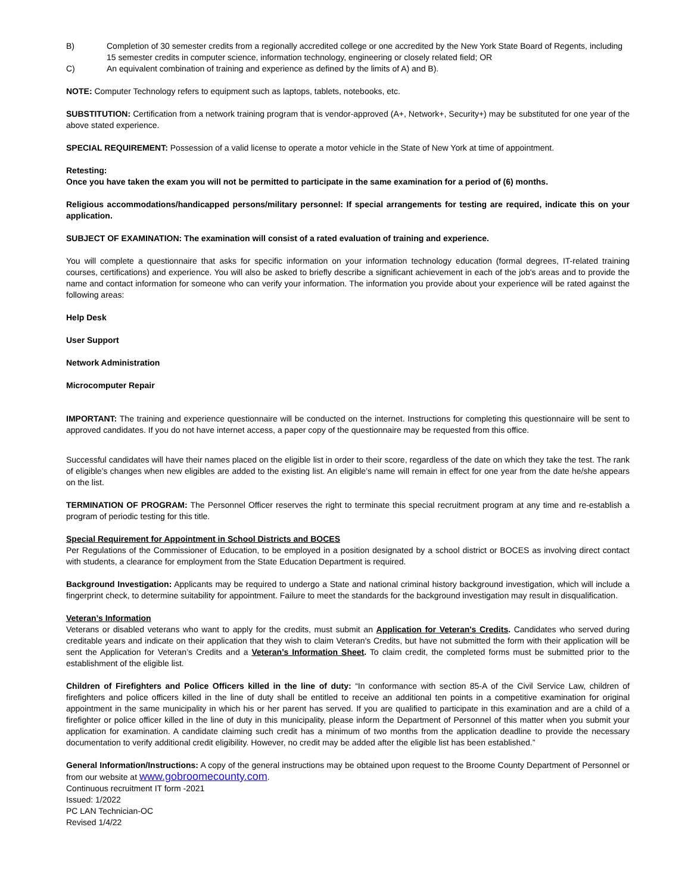B) Completion of 30 semester credits from a regionally accredited college or one accredited by the New York State Board of Regents, including 15 semester credits in computer science, information technology, engineering or closely related field; OR
C) An equivalent combination of training and experience as defined by the limits of A) and B).
NOTE: Computer Technology refers to equipment such as laptops, tablets, notebooks, etc.
SUBSTITUTION: Certification from a network training program that is vendor-approved (A+, Network+, Security+) may be substituted for one year of the above stated experience.
SPECIAL REQUIREMENT: Possession of a valid license to operate a motor vehicle in the State of New York at time of appointment.
Retesting:
Once you have taken the exam you will not be permitted to participate in the same examination for a period of (6) months.
Religious accommodations/handicapped persons/military personnel: If special arrangements for testing are required, indicate this on your application.
SUBJECT OF EXAMINATION: The examination will consist of a rated evaluation of training and experience.
You will complete a questionnaire that asks for specific information on your information technology education (formal degrees, IT-related training courses, certifications) and experience. You will also be asked to briefly describe a significant achievement in each of the job's areas and to provide the name and contact information for someone who can verify your information. The information you provide about your experience will be rated against the following areas:
Help Desk
User Support
Network Administration
Microcomputer Repair
IMPORTANT: The training and experience questionnaire will be conducted on the internet. Instructions for completing this questionnaire will be sent to approved candidates. If you do not have internet access, a paper copy of the questionnaire may be requested from this office.
Successful candidates will have their names placed on the eligible list in order to their score, regardless of the date on which they take the test. The rank of eligible’s changes when new eligibles are added to the existing list. An eligible’s name will remain in effect for one year from the date he/she appears on the list.
TERMINATION OF PROGRAM: The Personnel Officer reserves the right to terminate this special recruitment program at any time and re-establish a program of periodic testing for this title.
Special Requirement for Appointment in School Districts and BOCES
Per Regulations of the Commissioner of Education, to be employed in a position designated by a school district or BOCES as involving direct contact with students, a clearance for employment from the State Education Department is required.
Background Investigation: Applicants may be required to undergo a State and national criminal history background investigation, which will include a fingerprint check, to determine suitability for appointment. Failure to meet the standards for the background investigation may result in disqualification.
Veteran’s Information
Veterans or disabled veterans who want to apply for the credits, must submit an Application for Veteran's Credits. Candidates who served during creditable years and indicate on their application that they wish to claim Veteran's Credits, but have not submitted the form with their application will be sent the Application for Veteran’s Credits and a Veteran’s Information Sheet. To claim credit, the completed forms must be submitted prior to the establishment of the eligible list.
Children of Firefighters and Police Officers killed in the line of duty: “In conformance with section 85-A of the Civil Service Law, children of firefighters and police officers killed in the line of duty shall be entitled to receive an additional ten points in a competitive examination for original appointment in the same municipality in which his or her parent has served. If you are qualified to participate in this examination and are a child of a firefighter or police officer killed in the line of duty in this municipality, please inform the Department of Personnel of this matter when you submit your application for examination. A candidate claiming such credit has a minimum of two months from the application deadline to provide the necessary documentation to verify additional credit eligibility. However, no credit may be added after the eligible list has been established.”
General Information/Instructions: A copy of the general instructions may be obtained upon request to the Broome County Department of Personnel or from our website at www.gobroomecounty.com.
Continuous recruitment IT form -2021
Issued: 1/2022
PC LAN Technician-OC
Revised 1/4/22